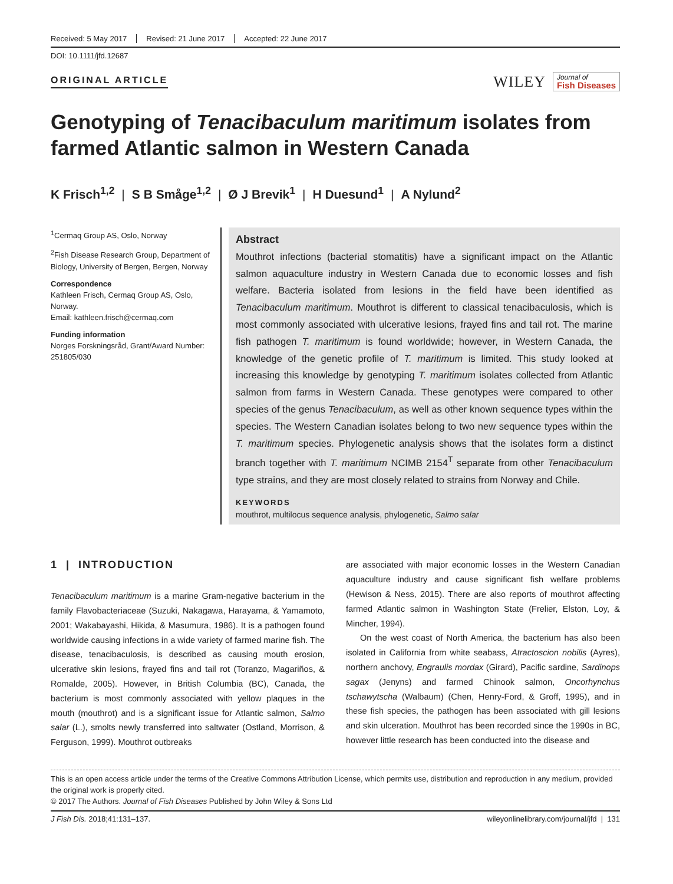Received: 5 May 2017 Revised: 21 June 2017 Accepted: 22 June 2017
DOI: 10.1111/jfd.12687
ORIGINAL ARTICLE
WILEY Journal of
Fish Diseases
Genotyping of Tenacibaculum maritimum isolates from farmed Atlantic salmon in Western Canada
K Frisch<sup>1,2</sup> | S B Småge<sup>1,2</sup> | Ø J Brevik<sup>1</sup> | H Duesund<sup>1</sup> | A Nylund<sup>2</sup>
<sup>1</sup> Cermaq Group AS, Oslo, Norway
<sup>2</sup> Fish Disease Research Group, Department of Biology, University of Bergen, Bergen, Norway
Correspondence
Kathleen Frisch, Cermaq Group AS, Oslo, Norway.
Email: kathleen.frisch@cermaq.com
Funding information
Norges Forskningsråd, Grant/Award Number: 251805/030
Abstract
Mouthrot infections (bacterial stomatitis) have a significant impact on the Atlantic salmon aquaculture industry in Western Canada due to economic losses and fish welfare. Bacteria isolated from lesions in the field have been identified as Tenacibaculum maritimum. Mouthrot is different to classical tenacibaculosis, which is most commonly associated with ulcerative lesions, frayed fins and tail rot. The marine fish pathogen T. maritimum is found worldwide; however, in Western Canada, the knowledge of the genetic profile of T. maritimum is limited. This study looked at increasing this knowledge by genotyping T. maritimum isolates collected from Atlantic salmon from farms in Western Canada. These genotypes were compared to other species of the genus Tenacibaculum, as well as other known sequence types within the species. The Western Canadian isolates belong to two new sequence types within the T. maritimum species. Phylogenetic analysis shows that the isolates form a distinct branch together with T. maritimum NCIMB 2154<sup>T</sup> separate from other Tenacibaculum type strains, and they are most closely related to strains from Norway and Chile.
KEYWORDS
mouthrot, multilocus sequence analysis, phylogenetic, Salmo salar
1 | INTRODUCTION
Tenacibaculum maritimum is a marine Gram-negative bacterium in the family Flavobacteriaceae (Suzuki, Nakagawa, Harayama, & Yamamoto, 2001; Wakabayashi, Hikida, & Masumura, 1986). It is a pathogen found worldwide causing infections in a wide variety of farmed marine fish. The disease, tenacibaculosis, is described as causing mouth erosion, ulcerative skin lesions, frayed fins and tail rot (Toranzo, Magariños, & Romalde, 2005). However, in British Columbia (BC), Canada, the bacterium is most commonly associated with yellow plaques in the mouth (mouthrot) and is a significant issue for Atlantic salmon, Salmo salar (L.), smolts newly transferred into saltwater (Ostland, Morrison, & Ferguson, 1999). Mouthrot outbreaks
are associated with major economic losses in the Western Canadian aquaculture industry and cause significant fish welfare problems (Hewison & Ness, 2015). There are also reports of mouthrot affecting farmed Atlantic salmon in Washington State (Frelier, Elston, Loy, & Mincher, 1994).
On the west coast of North America, the bacterium has also been isolated in California from white seabass, Atractoscion nobilis (Ayres), northern anchovy, Engraulis mordax (Girard), Pacific sardine, Sardinops sagax (Jenyns) and farmed Chinook salmon, Oncorhynchus tschawytscha (Walbaum) (Chen, Henry-Ford, & Groff, 1995), and in these fish species, the pathogen has been associated with gill lesions and skin ulceration. Mouthrot has been recorded since the 1990s in BC, however little research has been conducted into the disease and
This is an open access article under the terms of the Creative Commons Attribution License, which permits use, distribution and reproduction in any medium, provided the original work is properly cited.
© 2017 The Authors. Journal of Fish Diseases Published by John Wiley & Sons Ltd
J Fish Dis. 2018;41:131–137. wileyonlinelibrary.com/journal/jfd | 131